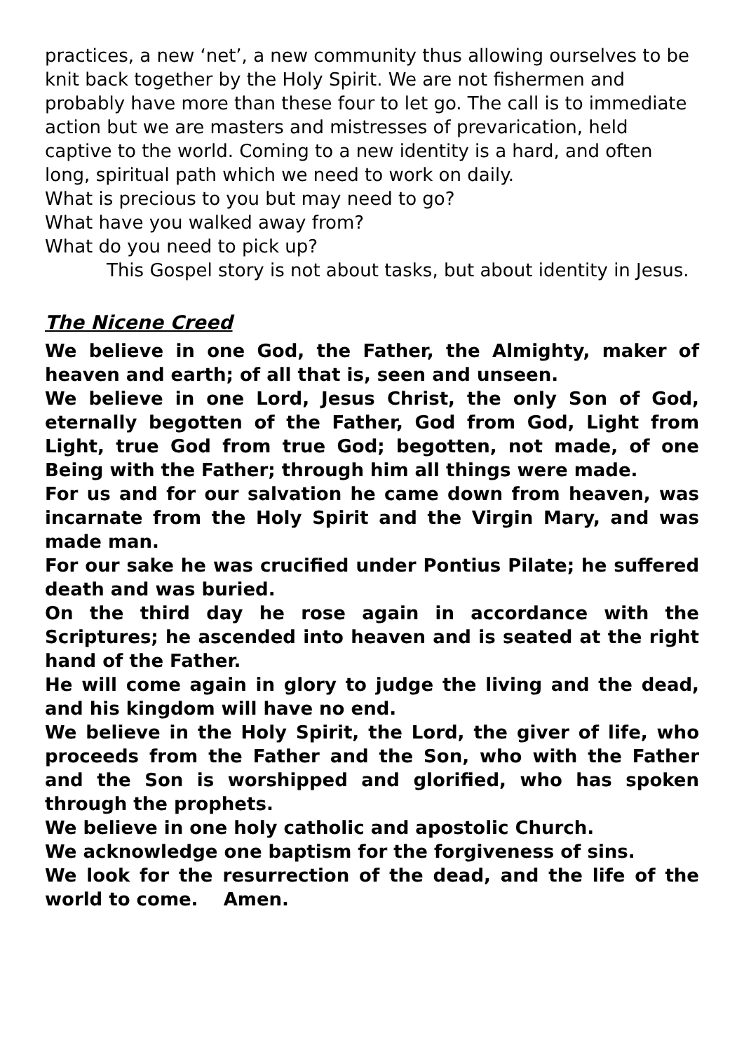practices, a new ‘net’, a new community thus allowing ourselves to be knit back together by the Holy Spirit. We are not fishermen and probably have more than these four to let go. The call is to immediate action but we are masters and mistresses of prevarication, held captive to the world. Coming to a new identity is a hard, and often long, spiritual path which we need to work on daily.
What is precious to you but may need to go?
What have you walked away from?
What do you need to pick up?
This Gospel story is not about tasks, but about identity in Jesus.
The Nicene Creed
We believe in one God, the Father, the Almighty, maker of heaven and earth; of all that is, seen and unseen.
We believe in one Lord, Jesus Christ, the only Son of God, eternally begotten of the Father, God from God, Light from Light, true God from true God; begotten, not made, of one Being with the Father; through him all things were made.
For us and for our salvation he came down from heaven, was incarnate from the Holy Spirit and the Virgin Mary, and was made man.
For our sake he was crucified under Pontius Pilate; he suffered death and was buried.
On the third day he rose again in accordance with the Scriptures; he ascended into heaven and is seated at the right hand of the Father.
He will come again in glory to judge the living and the dead, and his kingdom will have no end.
We believe in the Holy Spirit, the Lord, the giver of life, who proceeds from the Father and the Son, who with the Father and the Son is worshipped and glorified, who has spoken through the prophets.
We believe in one holy catholic and apostolic Church.
We acknowledge one baptism for the forgiveness of sins.
We look for the resurrection of the dead, and the life of the world to come. Amen.